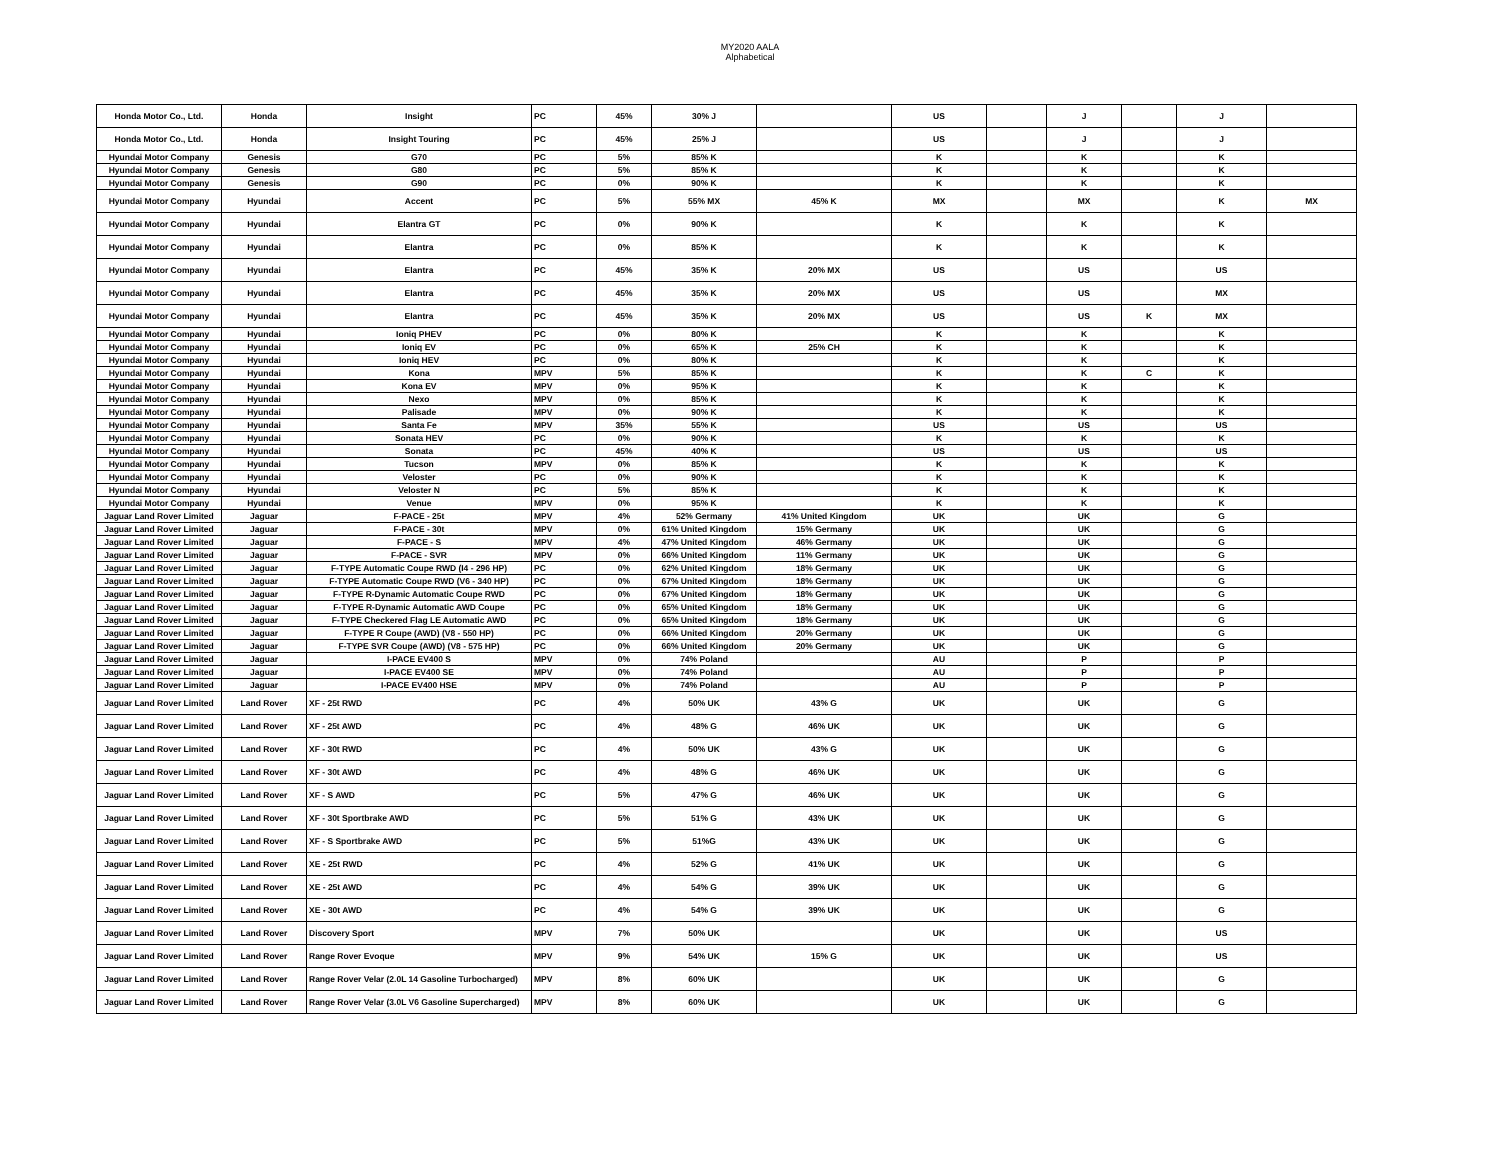MY2020 AALA
Alphabetical
| Honda Motor Co., Ltd. | Honda | Insight | PC | 45% | 30% J | | US | | J | | J | |
| Honda Motor Co., Ltd. | Honda | Insight Touring | PC | 45% | 25% J | | US | | J | | J | |
| Hyundai Motor Company | Genesis | G70 | PC | 5% | 85% K | | K | | K | | K | |
| Hyundai Motor Company | Genesis | G80 | PC | 5% | 85% K | | K | | K | | K | |
| Hyundai Motor Company | Genesis | G90 | PC | 0% | 90% K | | K | | K | | K | |
| Hyundai Motor Company | Hyundai | Accent | PC | 5% | 55% MX | 45% K | MX | | MX | | K | MX |
| Hyundai Motor Company | Hyundai | Elantra GT | PC | 0% | 90% K | | K | | K | | K | |
| Hyundai Motor Company | Hyundai | Elantra | PC | 0% | 85% K | | K | | K | | K | |
| Hyundai Motor Company | Hyundai | Elantra | PC | 45% | 35% K | 20% MX | US | | US | | US | |
| Hyundai Motor Company | Hyundai | Elantra | PC | 45% | 35% K | 20% MX | US | | US | | MX | |
| Hyundai Motor Company | Hyundai | Elantra | PC | 45% | 35% K | 20% MX | US | | US | K | MX | |
| Hyundai Motor Company | Hyundai | Ioniq PHEV | PC | 0% | 80% K | | K | | K | | K | |
| Hyundai Motor Company | Hyundai | Ioniq EV | PC | 0% | 65% K | 25% CH | K | | K | | K | |
| Hyundai Motor Company | Hyundai | Ioniq HEV | PC | 0% | 80% K | | K | | K | | K | |
| Hyundai Motor Company | Hyundai | Kona | MPV | 5% | 85% K | | K | | K | C | K | |
| Hyundai Motor Company | Hyundai | Kona EV | MPV | 0% | 95% K | | K | | K | | K | |
| Hyundai Motor Company | Hyundai | Nexo | MPV | 0% | 85% K | | K | | K | | K | |
| Hyundai Motor Company | Hyundai | Palisade | MPV | 0% | 90% K | | K | | K | | K | |
| Hyundai Motor Company | Hyundai | Santa Fe | MPV | 35% | 55% K | | US | | US | | US | |
| Hyundai Motor Company | Hyundai | Sonata HEV | PC | 0% | 90% K | | K | | K | | K | |
| Hyundai Motor Company | Hyundai | Sonata | PC | 45% | 40% K | | US | | US | | US | |
| Hyundai Motor Company | Hyundai | Tucson | MPV | 0% | 85% K | | K | | K | | K | |
| Hyundai Motor Company | Hyundai | Veloster | PC | 0% | 90% K | | K | | K | | K | |
| Hyundai Motor Company | Hyundai | Veloster N | PC | 5% | 85% K | | K | | K | | K | |
| Hyundai Motor Company | Hyundai | Venue | MPV | 0% | 95% K | | K | | K | | K | |
| Jaguar Land Rover Limited | Jaguar | F-PACE - 25t | MPV | 4% | 52% Germany | 41% United Kingdom | UK | | UK | | G | |
| Jaguar Land Rover Limited | Jaguar | F-PACE - 30t | MPV | 0% | 61% United Kingdom | 15% Germany | UK | | UK | | G | |
| Jaguar Land Rover Limited | Jaguar | F-PACE - S | MPV | 4% | 47% United Kingdom | 46% Germany | UK | | UK | | G | |
| Jaguar Land Rover Limited | Jaguar | F-PACE - SVR | MPV | 0% | 66% United Kingdom | 11% Germany | UK | | UK | | G | |
| Jaguar Land Rover Limited | Jaguar | F-TYPE Automatic Coupe RWD (I4 - 296 HP) | PC | 0% | 62% United Kingdom | 18% Germany | UK | | UK | | G | |
| Jaguar Land Rover Limited | Jaguar | F-TYPE Automatic Coupe RWD (V6 - 340 HP) | PC | 0% | 67% United Kingdom | 18% Germany | UK | | UK | | G | |
| Jaguar Land Rover Limited | Jaguar | F-TYPE R-Dynamic Automatic Coupe RWD | PC | 0% | 67% United Kingdom | 18% Germany | UK | | UK | | G | |
| Jaguar Land Rover Limited | Jaguar | F-TYPE R-Dynamic Automatic AWD Coupe | PC | 0% | 65% United Kingdom | 18% Germany | UK | | UK | | G | |
| Jaguar Land Rover Limited | Jaguar | F-TYPE Checkered Flag LE Automatic AWD | PC | 0% | 65% United Kingdom | 18% Germany | UK | | UK | | G | |
| Jaguar Land Rover Limited | Jaguar | F-TYPE R Coupe (AWD) (V8 - 550 HP) | PC | 0% | 66% United Kingdom | 20% Germany | UK | | UK | | G | |
| Jaguar Land Rover Limited | Jaguar | F-TYPE SVR Coupe (AWD) (V8 - 575 HP) | PC | 0% | 66% United Kingdom | 20% Germany | UK | | UK | | G | |
| Jaguar Land Rover Limited | Jaguar | I-PACE EV400 S | MPV | 0% | 74% Poland | | AU | | P | | P | |
| Jaguar Land Rover Limited | Jaguar | I-PACE EV400 SE | MPV | 0% | 74% Poland | | AU | | P | | P | |
| Jaguar Land Rover Limited | Jaguar | I-PACE EV400 HSE | MPV | 0% | 74% Poland | | AU | | P | | P | |
| Jaguar Land Rover Limited | Land Rover | XF - 25t RWD | PC | 4% | 50% UK | 43% G | UK | | UK | | G | |
| Jaguar Land Rover Limited | Land Rover | XF - 25t AWD | PC | 4% | 48% G | 46% UK | UK | | UK | | G | |
| Jaguar Land Rover Limited | Land Rover | XF - 30t RWD | PC | 4% | 50% UK | 43% G | UK | | UK | | G | |
| Jaguar Land Rover Limited | Land Rover | XF - 30t AWD | PC | 4% | 48% G | 46% UK | UK | | UK | | G | |
| Jaguar Land Rover Limited | Land Rover | XF - S AWD | PC | 5% | 47% G | 46% UK | UK | | UK | | G | |
| Jaguar Land Rover Limited | Land Rover | XF - 30t Sportbrake AWD | PC | 5% | 51% G | 43% UK | UK | | UK | | G | |
| Jaguar Land Rover Limited | Land Rover | XF - S Sportbrake AWD | PC | 5% | 51%G | 43% UK | UK | | UK | | G | |
| Jaguar Land Rover Limited | Land Rover | XE - 25t RWD | PC | 4% | 52% G | 41% UK | UK | | UK | | G | |
| Jaguar Land Rover Limited | Land Rover | XE - 25t AWD | PC | 4% | 54% G | 39% UK | UK | | UK | | G | |
| Jaguar Land Rover Limited | Land Rover | XE - 30t AWD | PC | 4% | 54% G | 39% UK | UK | | UK | | G | |
| Jaguar Land Rover Limited | Land Rover | Discovery Sport | MPV | 7% | 50% UK | | UK | | UK | | US | |
| Jaguar Land Rover Limited | Land Rover | Range Rover Evoque | MPV | 9% | 54% UK | 15% G | UK | | UK | | US | |
| Jaguar Land Rover Limited | Land Rover | Range Rover Velar (2.0L 14 Gasoline Turbocharged) | MPV | 8% | 60% UK | | UK | | UK | | G | |
| Jaguar Land Rover Limited | Land Rover | Range Rover Velar (3.0L V6 Gasoline Supercharged) | MPV | 8% | 60% UK | | UK | | UK | | G | |